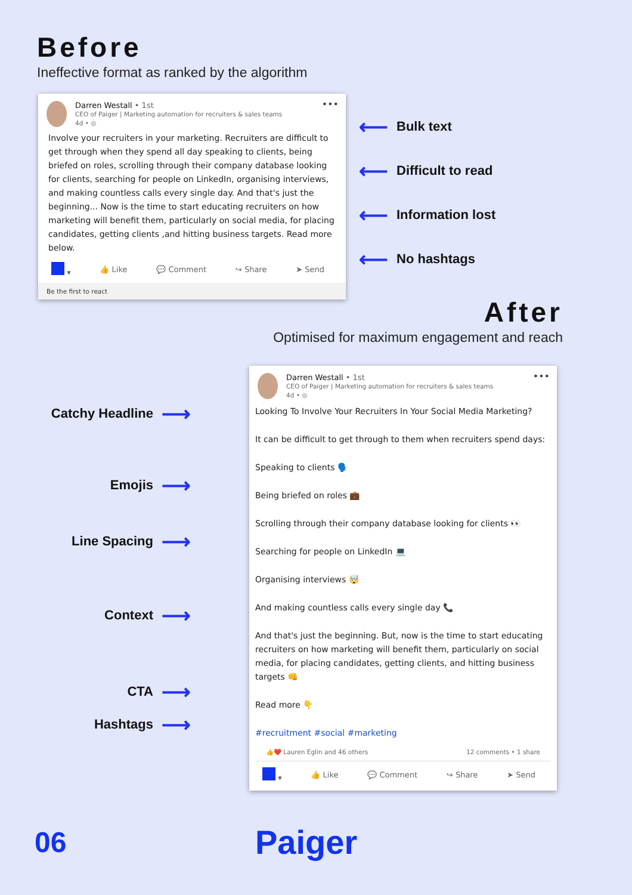Before
Ineffective format as ranked by the algorithm
Darren Westall • 1st
CEO of Paiger | Marketing automation for recruiters & sales teams
4d • ◎
•••
Involve your recruiters in your marketing. Recruiters are difficult to get through when they spend all day speaking to clients, being briefed on roles, scrolling through their company database looking for clients, searching for people on LinkedIn, organising interviews, and making countless calls every single day. And that's just the beginning... Now is the time to start educating recruiters on how marketing will benefit them, particularly on social media, for placing candidates, getting clients ,and hitting business targets. Read more below.
▾ 👍 Like 💬 Comment ↪ Share ➤ Send
Be the first to react
⟵ Bulk text
⟵ Difficult to read
⟵ Information lost
⟵ No hashtags
After
Optimised for maximum engagement and reach
Catchy Headline ⟶
Emojis ⟶
Line Spacing ⟶
Context ⟶
CTA ⟶
Hashtags ⟶
Darren Westall • 1st
CEO of Paiger | Marketing automation for recruiters & sales teams
4d • ◎
•••
Looking To Involve Your Recruiters In Your Social Media Marketing?
It can be difficult to get through to them when recruiters spend days:
Speaking to clients 🗣️
Being briefed on roles 💼
Scrolling through their company database looking for clients 👀
Searching for people on LinkedIn 💻
Organising interviews 🤯
And making countless calls every single day 📞
And that's just the beginning. But, now is the time to start educating recruiters on how marketing will benefit them, particularly on social media, for placing candidates, getting clients, and hitting business targets 👊
Read more 👇
#recruitment #social #marketing
👍❤️ Lauren Eglin and 46 others 12 comments • 1 share
▾ 👍 Like 💬 Comment ↪ Share ➤ Send
06
Paiger